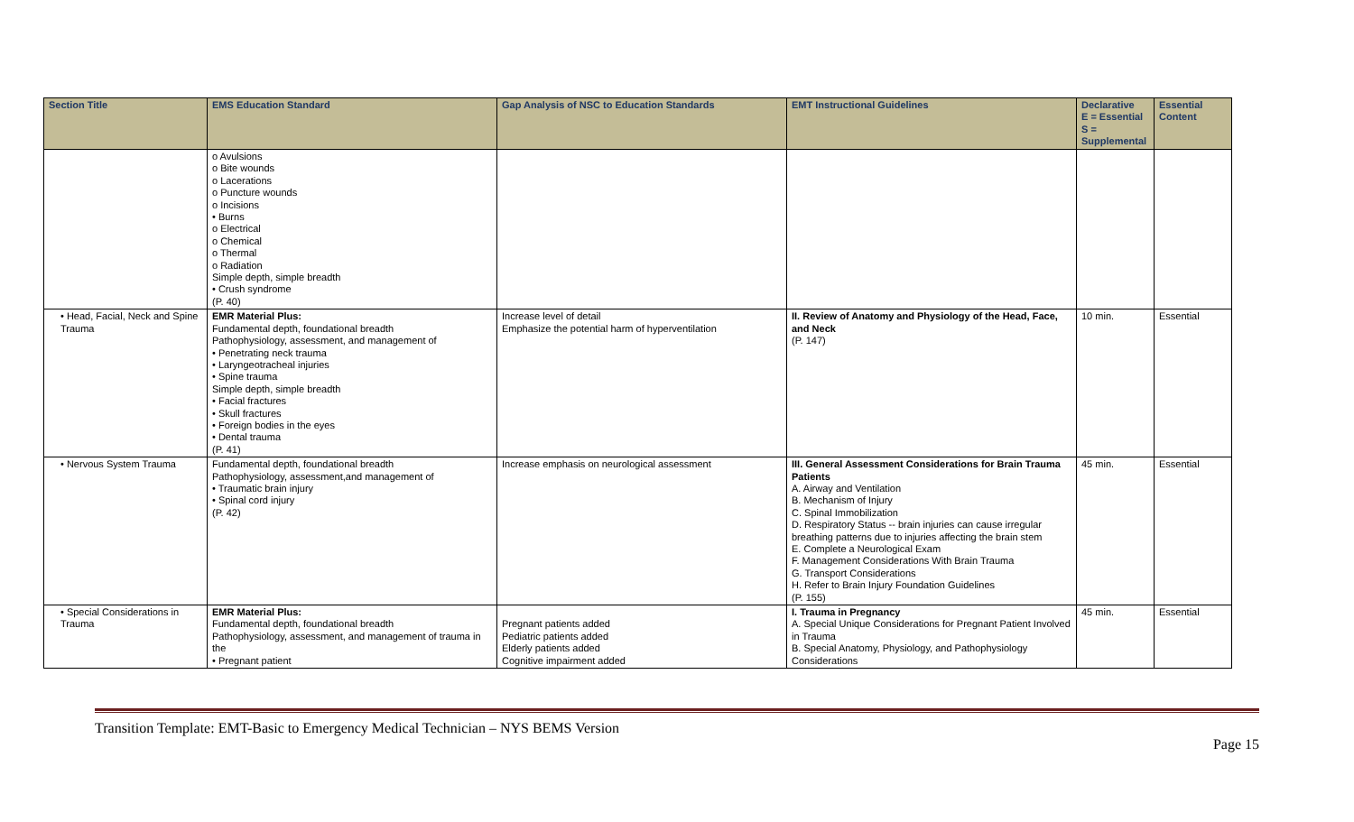| Section Title | EMS Education Standard | Gap Analysis of NSC to Education Standards | EMT Instructional Guidelines | Declarative E = Essential S = Supplemental | Essential Content |
| --- | --- | --- | --- | --- | --- |
| | o Avulsions o Bite wounds o Lacerations o Puncture wounds o Incisions • Burns o Electrical o Chemical o Thermal o Radiation Simple depth, simple breadth • Crush syndrome (P. 40) | | | | |
| • Head, Facial, Neck and Spine Trauma | EMR Material Plus: Fundamental depth, foundational breadth Pathophysiology, assessment, and management of • Penetrating neck trauma • Laryngeotracheal injuries • Spine trauma Simple depth, simple breadth • Facial fractures • Skull fractures • Foreign bodies in the eyes • Dental trauma (P. 41) | Increase level of detail Emphasize the potential harm of hyperventilation | II. Review of Anatomy and Physiology of the Head, Face, and Neck (P. 147) | 10 min. | Essential |
| • Nervous System Trauma | Fundamental depth, foundational breadth Pathophysiology, assessment,and management of • Traumatic brain injury • Spinal cord injury (P. 42) | Increase emphasis on neurological assessment | III. General Assessment Considerations for Brain Trauma Patients A. Airway and Ventilation B. Mechanism of Injury C. Spinal Immobilization D. Respiratory Status -- brain injuries can cause irregular breathing patterns due to injuries affecting the brain stem E. Complete a Neurological Exam F. Management Considerations With Brain Trauma G. Transport Considerations H. Refer to Brain Injury Foundation Guidelines (P. 155) | 45 min. | Essential |
| • Special Considerations in Trauma | EMR Material Plus: Fundamental depth, foundational breadth Pathophysiology, assessment, and management of trauma in the • Pregnant patient | Pregnant patients added Pediatric patients added Elderly patients added Cognitive impairment added | I. Trauma in Pregnancy A. Special Unique Considerations for Pregnant Patient Involved in Trauma B. Special Anatomy, Physiology, and Pathophysiology Considerations | 45 min. | Essential |
Transition Template: EMT-Basic to Emergency Medical Technician – NYS BEMS Version
Page 15